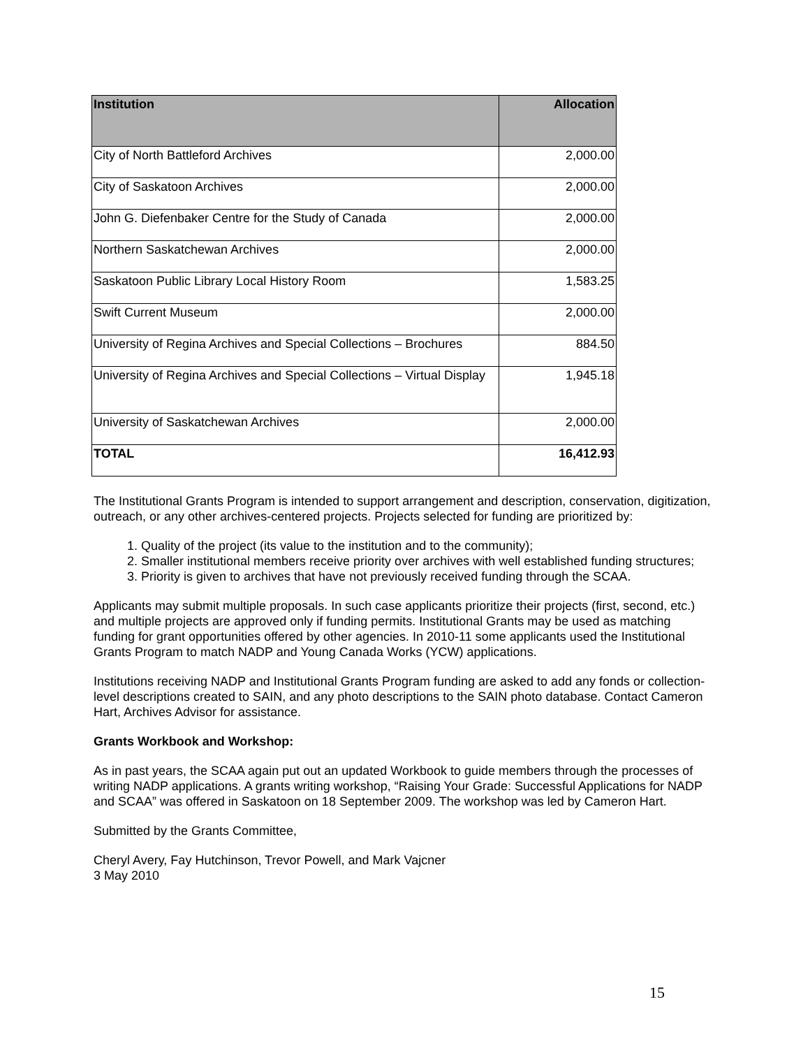| Institution | Allocation |
| --- | --- |
| City of North Battleford Archives | 2,000.00 |
| City of Saskatoon Archives | 2,000.00 |
| John G. Diefenbaker Centre for the Study of Canada | 2,000.00 |
| Northern Saskatchewan Archives | 2,000.00 |
| Saskatoon Public Library Local History Room | 1,583.25 |
| Swift Current Museum | 2,000.00 |
| University of Regina Archives and Special Collections – Brochures | 884.50 |
| University of Regina Archives and Special Collections – Virtual Display | 1,945.18 |
| University of Saskatchewan Archives | 2,000.00 |
| TOTAL | 16,412.93 |
The Institutional Grants Program is intended to support arrangement and description, conservation, digitization, outreach, or any other archives-centered projects. Projects selected for funding are prioritized by:
1. Quality of the project (its value to the institution and to the community);
2. Smaller institutional members receive priority over archives with well established funding structures;
3. Priority is given to archives that have not previously received funding through the SCAA.
Applicants may submit multiple proposals. In such case applicants prioritize their projects (first, second, etc.) and multiple projects are approved only if funding permits. Institutional Grants may be used as matching funding for grant opportunities offered by other agencies. In 2010-11 some applicants used the Institutional Grants Program to match NADP and Young Canada Works (YCW) applications.
Institutions receiving NADP and Institutional Grants Program funding are asked to add any fonds or collection-level descriptions created to SAIN, and any photo descriptions to the SAIN photo database. Contact Cameron Hart, Archives Advisor for assistance.
Grants Workbook and Workshop:
As in past years, the SCAA again put out an updated Workbook to guide members through the processes of writing NADP applications. A grants writing workshop, “Raising Your Grade: Successful Applications for NADP and SCAA” was offered in Saskatoon on 18 September 2009. The workshop was led by Cameron Hart.
Submitted by the Grants Committee,
Cheryl Avery, Fay Hutchinson, Trevor Powell, and Mark Vajcner
3 May 2010
15